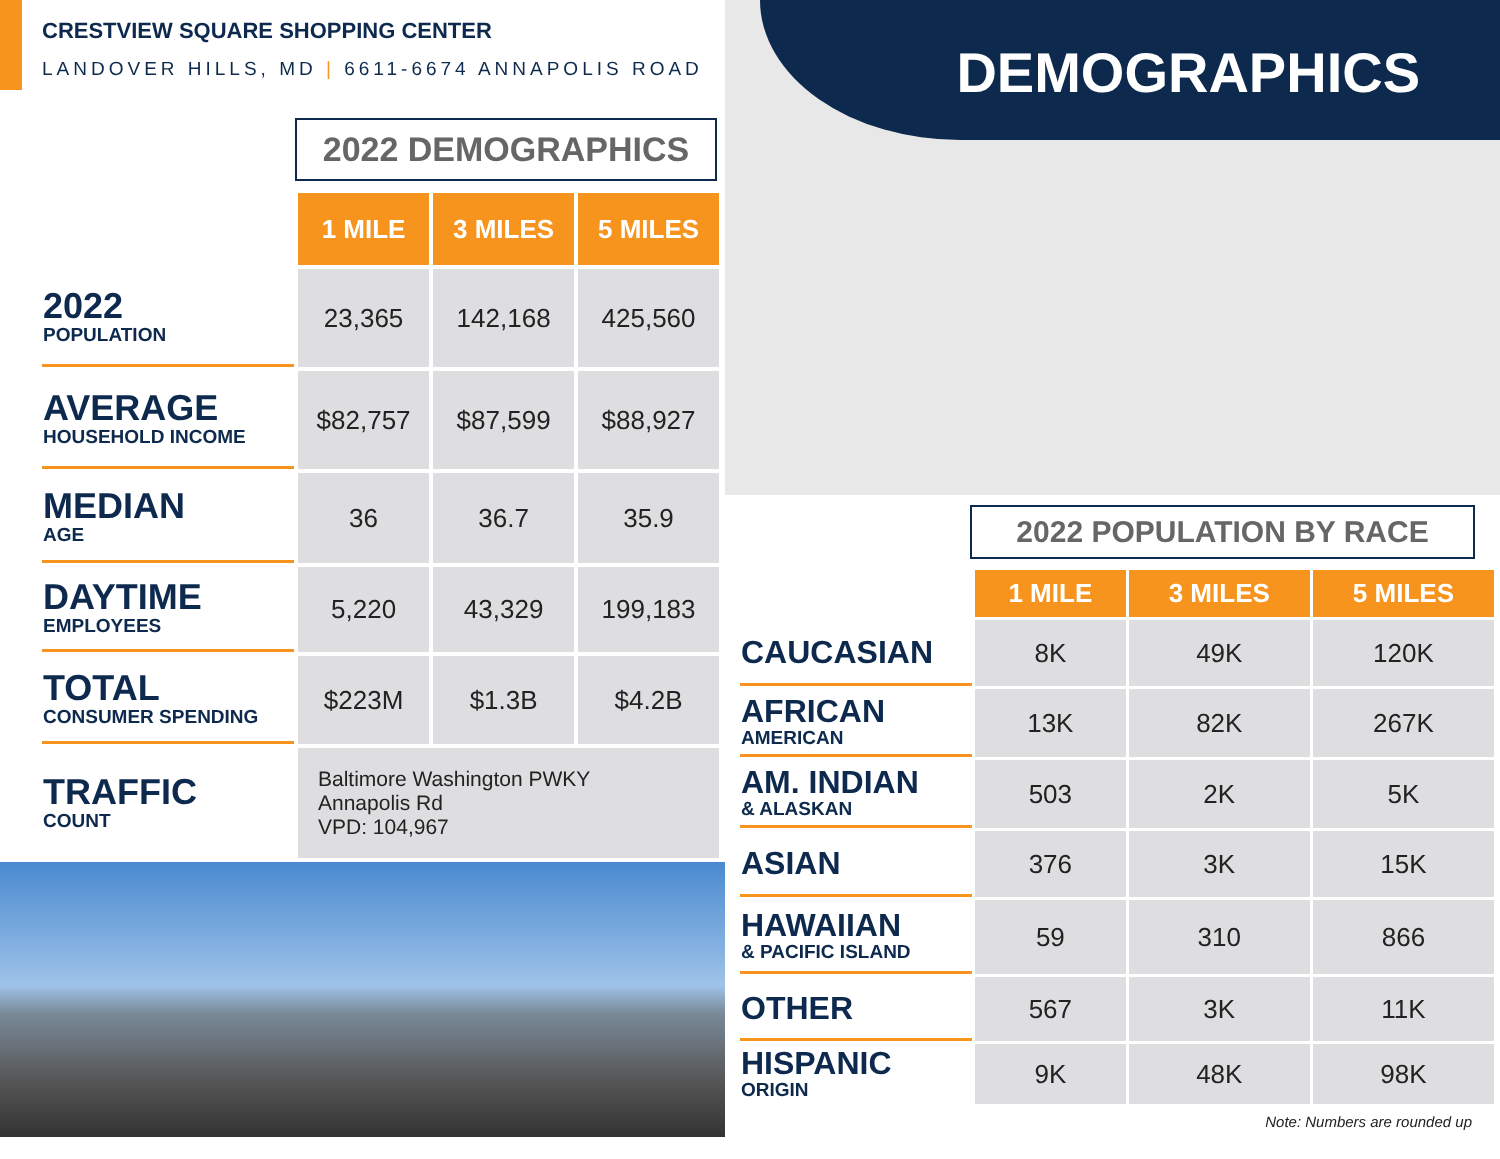CRESTVIEW SQUARE SHOPPING CENTER
LANDOVER HILLS, MD | 6611-6674 ANNAPOLIS ROAD
2022 DEMOGRAPHICS
| | 1 MILE | 3 MILES | 5 MILES |
| 2022 POPULATION | 23,365 | 142,168 | 425,560 |
| AVERAGE HOUSEHOLD INCOME | $82,757 | $87,599 | $88,927 |
| MEDIAN AGE | 36 | 36.7 | 35.9 |
| DAYTIME EMPLOYEES | 5,220 | 43,329 | 199,183 |
| TOTAL CONSUMER SPENDING | $223M | $1.3B | $4.2B |
| TRAFFIC COUNT | Baltimore Washington PWKY Annapolis Rd VPD: 104,967 | | |
DEMOGRAPHICS
2022 POPULATION BY RACE
| | 1 MILE | 3 MILES | 5 MILES |
| CAUCASIAN | 8K | 49K | 120K |
| AFRICAN AMERICAN | 13K | 82K | 267K |
| AM. INDIAN & ALASKAN | 503 | 2K | 5K |
| ASIAN | 376 | 3K | 15K |
| HAWAIIAN & PACIFIC ISLAND | 59 | 310 | 866 |
| OTHER | 567 | 3K | 11K |
| HISPANIC ORIGIN | 9K | 48K | 98K |
Note: Numbers are rounded up